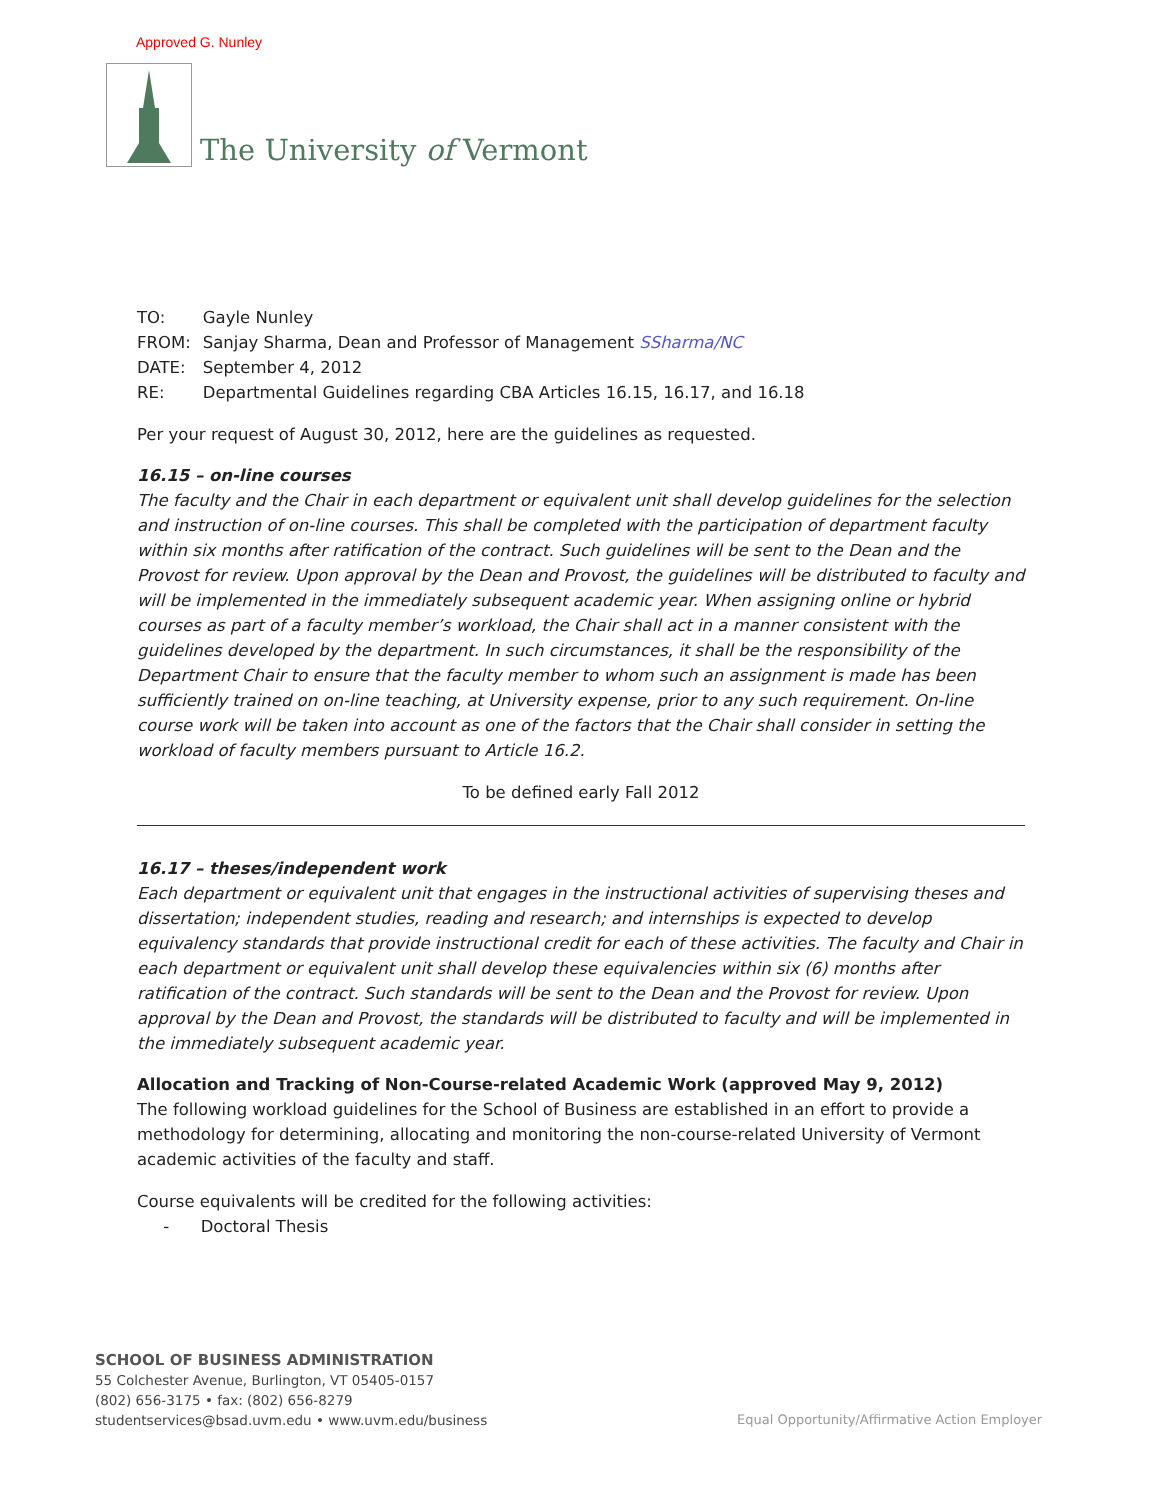Approved G. Nunley
The University of Vermont
| TO: | Gayle Nunley |
| FROM: | Sanjay Sharma, Dean and Professor of Management SSharma/NC |
| DATE: | September 4, 2012 |
| RE: | Departmental Guidelines regarding CBA Articles 16.15, 16.17, and 16.18 |
Per your request of August 30, 2012, here are the guidelines as requested.
16.15 – on-line courses
The faculty and the Chair in each department or equivalent unit shall develop guidelines for the selection and instruction of on-line courses. This shall be completed with the participation of department faculty within six months after ratification of the contract. Such guidelines will be sent to the Dean and the Provost for review. Upon approval by the Dean and Provost, the guidelines will be distributed to faculty and will be implemented in the immediately subsequent academic year. When assigning online or hybrid courses as part of a faculty member’s workload, the Chair shall act in a manner consistent with the guidelines developed by the department. In such circumstances, it shall be the responsibility of the Department Chair to ensure that the faculty member to whom such an assignment is made has been sufficiently trained on on-line teaching, at University expense, prior to any such requirement. On-line course work will be taken into account as one of the factors that the Chair shall consider in setting the workload of faculty members pursuant to Article 16.2.
To be defined early Fall 2012
16.17 – theses/independent work
Each department or equivalent unit that engages in the instructional activities of supervising theses and dissertation; independent studies, reading and research; and internships is expected to develop equivalency standards that provide instructional credit for each of these activities. The faculty and Chair in each department or equivalent unit shall develop these equivalencies within six (6) months after ratification of the contract. Such standards will be sent to the Dean and the Provost for review. Upon approval by the Dean and Provost, the standards will be distributed to faculty and will be implemented in the immediately subsequent academic year.
Allocation and Tracking of Non-Course-related Academic Work (approved May 9, 2012)
The following workload guidelines for the School of Business are established in an effort to provide a methodology for determining, allocating and monitoring the non-course-related University of Vermont academic activities of the faculty and staff.
Course equivalents will be credited for the following activities:
- Doctoral Thesis
SCHOOL OF BUSINESS ADMINISTRATION
55 Colchester Avenue, Burlington, VT 05405-0157
(802) 656-3175 • fax: (802) 656-8279
studentservices@bsad.uvm.edu • www.uvm.edu/business
Equal Opportunity/Affirmative Action Employer